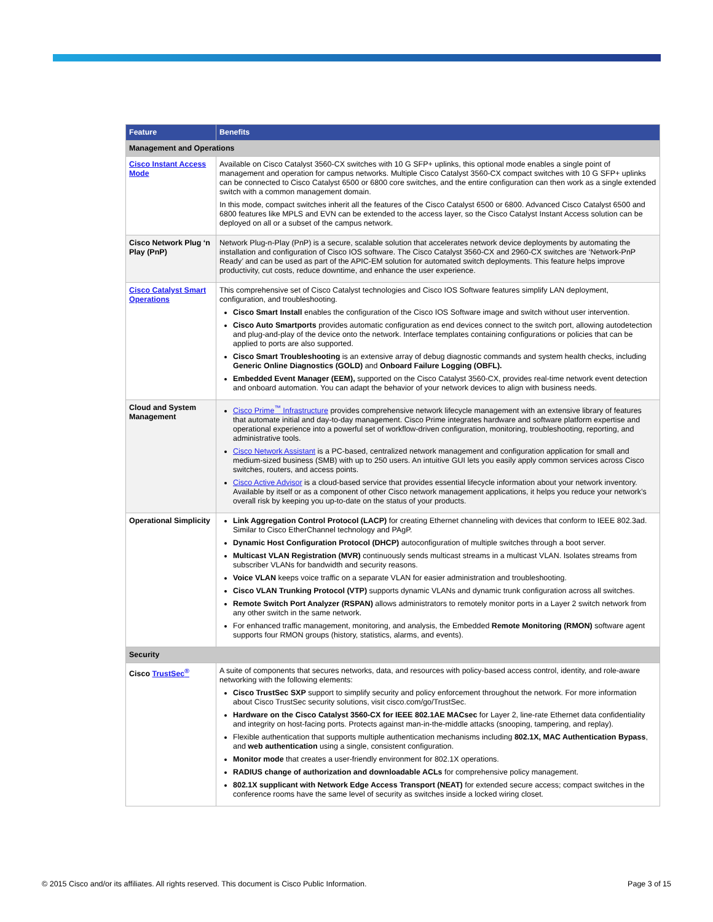| Feature | Benefits |
| --- | --- |
| Management and Operations | |
| Cisco Instant Access Mode | Available on Cisco Catalyst 3560-CX switches with 10 G SFP+ uplinks, this optional mode enables a single point of management and operation for campus networks. Multiple Cisco Catalyst 3560-CX compact switches with 10 G SFP+ uplinks can be connected to Cisco Catalyst 6500 or 6800 core switches, and the entire configuration can then work as a single extended switch with a common management domain. In this mode, compact switches inherit all the features of the Cisco Catalyst 6500 or 6800. Advanced Cisco Catalyst 6500 and 6800 features like MPLS and EVN can be extended to the access layer, so the Cisco Catalyst Instant Access solution can be deployed on all or a subset of the campus network. |
| Cisco Network Plug ‘n Play (PnP) | Network Plug-n-Play (PnP) is a secure, scalable solution that accelerates network device deployments by automating the installation and configuration of Cisco IOS software. The Cisco Catalyst 3560-CX and 2960-CX switches are ‘Network-PnP Ready’ and can be used as part of the APIC-EM solution for automated switch deployments. This feature helps improve productivity, cut costs, reduce downtime, and enhance the user experience. |
| Cisco Catalyst Smart Operations | This comprehensive set of Cisco Catalyst technologies and Cisco IOS Software features simplify LAN deployment, configuration, and troubleshooting. Cisco Smart Install enables the configuration of the Cisco IOS Software image and switch without user intervention. Cisco Auto Smartports provides automatic configuration as end devices connect to the switch port, allowing autodetection and plug-and-play of the device onto the network. Interface templates containing configurations or policies that can be applied to ports are also supported. Cisco Smart Troubleshooting is an extensive array of debug diagnostic commands and system health checks, including Generic Online Diagnostics (GOLD) and Onboard Failure Logging (OBFL). Embedded Event Manager (EEM), supported on the Cisco Catalyst 3560-CX, provides real-time network event detection and onboard automation. You can adapt the behavior of your network devices to align with business needs. |
| Cloud and System Management | Cisco Prime<sup>™</sup> Infrastructure provides comprehensive network lifecycle management with an extensive library of features that automate initial and day-to-day management. Cisco Prime integrates hardware and software platform expertise and operational experience into a powerful set of workflow-driven configuration, monitoring, troubleshooting, reporting, and administrative tools. Cisco Network Assistant is a PC-based, centralized network management and configuration application for small and medium-sized business (SMB) with up to 250 users. An intuitive GUI lets you easily apply common services across Cisco switches, routers, and access points. Cisco Active Advisor is a cloud-based service that provides essential lifecycle information about your network inventory. Available by itself or as a component of other Cisco network management applications, it helps you reduce your network’s overall risk by keeping you up-to-date on the status of your products. |
| Operational Simplicity | Link Aggregation Control Protocol (LACP) for creating Ethernet channeling with devices that conform to IEEE 802.3ad. Similar to Cisco EtherChannel technology and PAgP. Dynamic Host Configuration Protocol (DHCP) autoconfiguration of multiple switches through a boot server. Multicast VLAN Registration (MVR) continuously sends multicast streams in a multicast VLAN. Isolates streams from subscriber VLANs for bandwidth and security reasons. Voice VLAN keeps voice traffic on a separate VLAN for easier administration and troubleshooting. Cisco VLAN Trunking Protocol (VTP) supports dynamic VLANs and dynamic trunk configuration across all switches. Remote Switch Port Analyzer (RSPAN) allows administrators to remotely monitor ports in a Layer 2 switch network from any other switch in the same network. For enhanced traffic management, monitoring, and analysis, the Embedded Remote Monitoring (RMON) software agent supports four RMON groups (history, statistics, alarms, and events). |
| Security | |
| Cisco TrustSec<sup>®</sup> | A suite of components that secures networks, data, and resources with policy-based access control, identity, and role-aware networking with the following elements: Cisco TrustSec SXP support to simplify security and policy enforcement throughout the network. For more information about Cisco TrustSec security solutions, visit cisco.com/go/TrustSec. Hardware on the Cisco Catalyst 3560-CX for IEEE 802.1AE MACsec for Layer 2, line-rate Ethernet data confidentiality and integrity on host-facing ports. Protects against man-in-the-middle attacks (snooping, tampering, and replay). Flexible authentication that supports multiple authentication mechanisms including 802.1X, MAC Authentication Bypass , and web authentication using a single, consistent configuration. Monitor mode that creates a user-friendly environment for 802.1X operations. RADIUS change of authorization and downloadable ACLs for comprehensive policy management. 802.1X supplicant with Network Edge Access Transport (NEAT) for extended secure access; compact switches in the conference rooms have the same level of security as switches inside a locked wiring closet. |
© 2015 Cisco and/or its affiliates. All rights reserved. This document is Cisco Public Information. Page 3 of 15